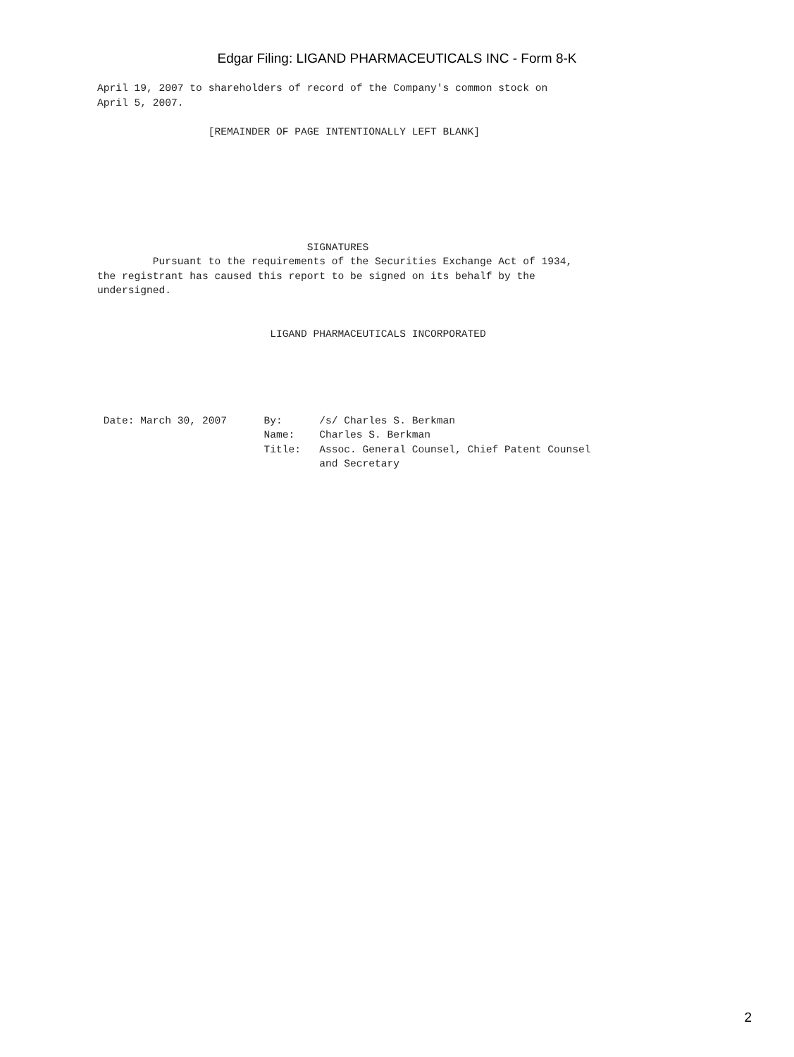Edgar Filing: LIGAND PHARMACEUTICALS INC - Form 8-K
April 19, 2007 to shareholders of record of the Company's common stock on
April 5, 2007.

                  [REMAINDER OF PAGE INTENTIONALLY LEFT BLANK]







                                  SIGNATURES
         Pursuant to the requirements of the Securities Exchange Act of 1934,
the registrant has caused this report to be signed on its behalf by the
undersigned.


                            LIGAND PHARMACEUTICALS INCORPORATED





 Date: March 30, 2007      By:      /s/ Charles S. Berkman
                           Name:    Charles S. Berkman
                           Title:   Assoc. General Counsel, Chief Patent Counsel
                                    and Secretary
2